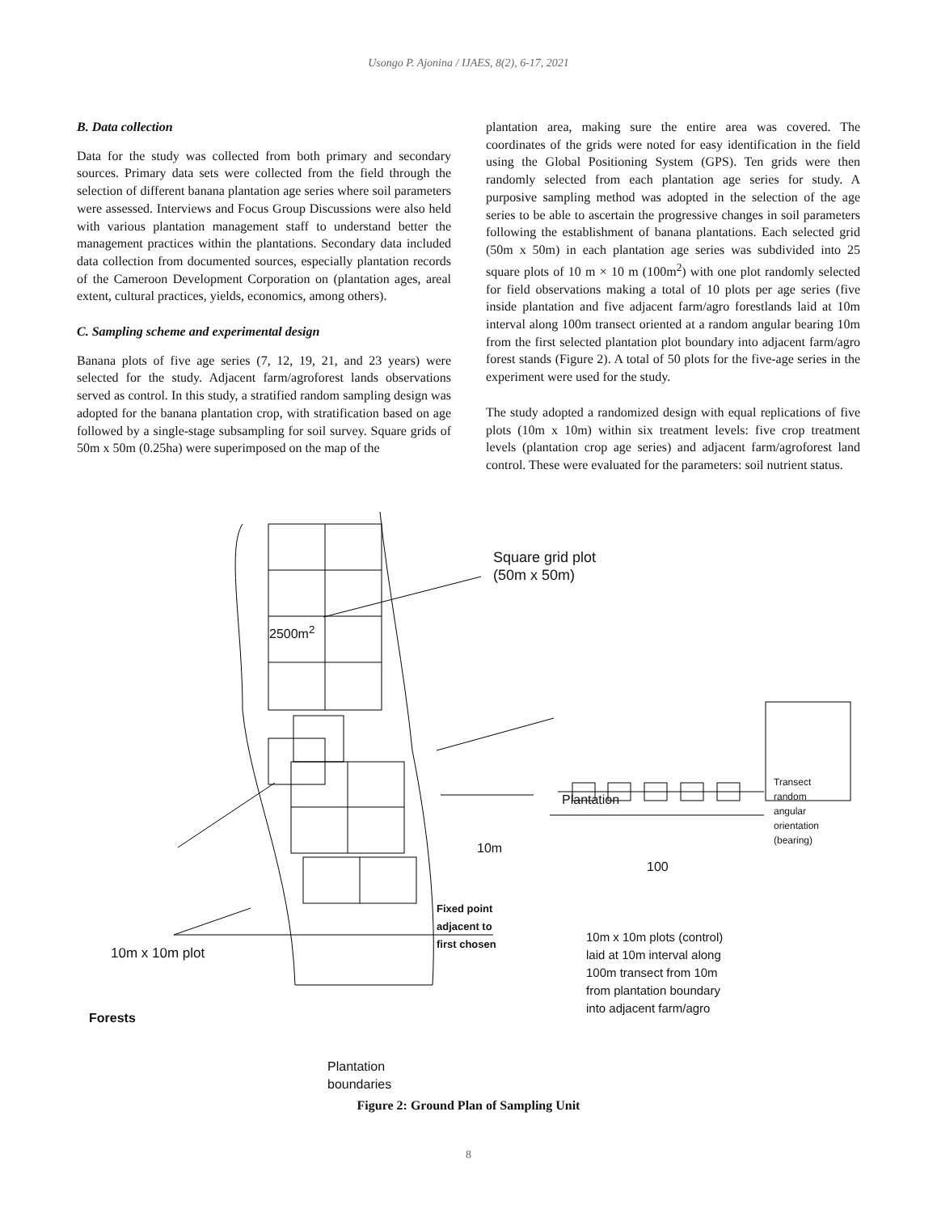Usongo P. Ajonina / IJAES, 8(2), 6-17, 2021
B. Data collection
Data for the study was collected from both primary and secondary sources. Primary data sets were collected from the field through the selection of different banana plantation age series where soil parameters were assessed. Interviews and Focus Group Discussions were also held with various plantation management staff to understand better the management practices within the plantations. Secondary data included data collection from documented sources, especially plantation records of the Cameroon Development Corporation on (plantation ages, areal extent, cultural practices, yields, economics, among others).
C. Sampling scheme and experimental design
Banana plots of five age series (7, 12, 19, 21, and 23 years) were selected for the study. Adjacent farm/agroforest lands observations served as control. In this study, a stratified random sampling design was adopted for the banana plantation crop, with stratification based on age followed by a single-stage subsampling for soil survey. Square grids of 50m x 50m (0.25ha) were superimposed on the map of the
plantation area, making sure the entire area was covered. The coordinates of the grids were noted for easy identification in the field using the Global Positioning System (GPS). Ten grids were then randomly selected from each plantation age series for study. A purposive sampling method was adopted in the selection of the age series to be able to ascertain the progressive changes in soil parameters following the establishment of banana plantations. Each selected grid (50m x 50m) in each plantation age series was subdivided into 25 square plots of 10 m × 10 m (100m<sup>2</sup>) with one plot randomly selected for field observations making a total of 10 plots per age series (five inside plantation and five adjacent farm/agro forestlands laid at 10m interval along 100m transect oriented at a random angular bearing 10m from the first selected plantation plot boundary into adjacent farm/agro forest stands (Figure 2). A total of 50 plots for the five-age series in the experiment were used for the study.
The study adopted a randomized design with equal replications of five plots (10m x 10m) within six treatment levels: five crop treatment levels (plantation crop age series) and adjacent farm/agroforest land control. These were evaluated for the parameters: soil nutrient status.
Square grid plot
(50m x 50m)
2500m<sup>2</sup>
Plantation
Transect
random
angular
orientation
(bearing)
10m
100
Fixed point
adjacent to
first chosen
10m x 10m plots (control)
laid at 10m interval along
100m transect from 10m
from plantation boundary
into adjacent farm/agro
10m x 10m plot
Forests
Plantation
boundaries
Figure 2: Ground Plan of Sampling Unit
8